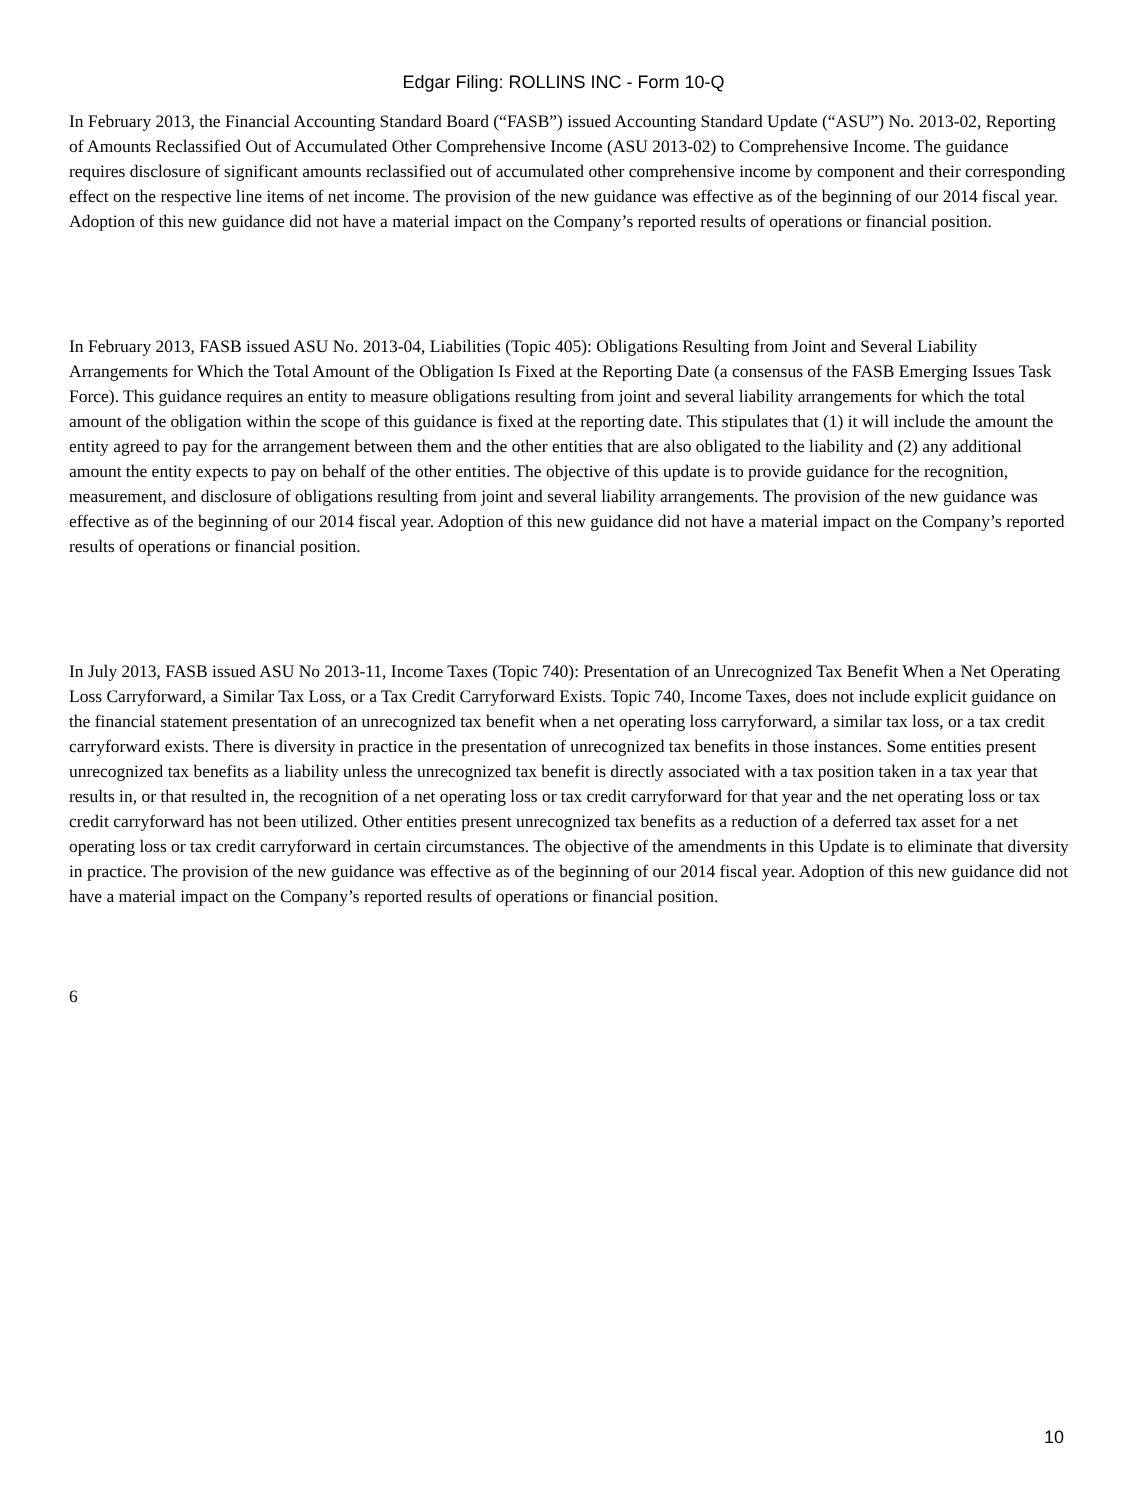Edgar Filing: ROLLINS INC - Form 10-Q
In February 2013, the Financial Accounting Standard Board (“FASB”) issued Accounting Standard Update (“ASU”) No. 2013-02, Reporting of Amounts Reclassified Out of Accumulated Other Comprehensive Income (ASU 2013-02) to Comprehensive Income. The guidance requires disclosure of significant amounts reclassified out of accumulated other comprehensive income by component and their corresponding effect on the respective line items of net income. The provision of the new guidance was effective as of the beginning of our 2014 fiscal year. Adoption of this new guidance did not have a material impact on the Company’s reported results of operations or financial position.
In February 2013, FASB issued ASU No. 2013-04, Liabilities (Topic 405): Obligations Resulting from Joint and Several Liability Arrangements for Which the Total Amount of the Obligation Is Fixed at the Reporting Date (a consensus of the FASB Emerging Issues Task Force). This guidance requires an entity to measure obligations resulting from joint and several liability arrangements for which the total amount of the obligation within the scope of this guidance is fixed at the reporting date. This stipulates that (1) it will include the amount the entity agreed to pay for the arrangement between them and the other entities that are also obligated to the liability and (2) any additional amount the entity expects to pay on behalf of the other entities. The objective of this update is to provide guidance for the recognition, measurement, and disclosure of obligations resulting from joint and several liability arrangements. The provision of the new guidance was effective as of the beginning of our 2014 fiscal year. Adoption of this new guidance did not have a material impact on the Company’s reported results of operations or financial position.
In July 2013, FASB issued ASU No 2013-11, Income Taxes (Topic 740): Presentation of an Unrecognized Tax Benefit When a Net Operating Loss Carryforward, a Similar Tax Loss, or a Tax Credit Carryforward Exists. Topic 740, Income Taxes, does not include explicit guidance on the financial statement presentation of an unrecognized tax benefit when a net operating loss carryforward, a similar tax loss, or a tax credit carryforward exists. There is diversity in practice in the presentation of unrecognized tax benefits in those instances. Some entities present unrecognized tax benefits as a liability unless the unrecognized tax benefit is directly associated with a tax position taken in a tax year that results in, or that resulted in, the recognition of a net operating loss or tax credit carryforward for that year and the net operating loss or tax credit carryforward has not been utilized. Other entities present unrecognized tax benefits as a reduction of a deferred tax asset for a net operating loss or tax credit carryforward in certain circumstances. The objective of the amendments in this Update is to eliminate that diversity in practice. The provision of the new guidance was effective as of the beginning of our 2014 fiscal year. Adoption of this new guidance did not have a material impact on the Company’s reported results of operations or financial position.
6
10